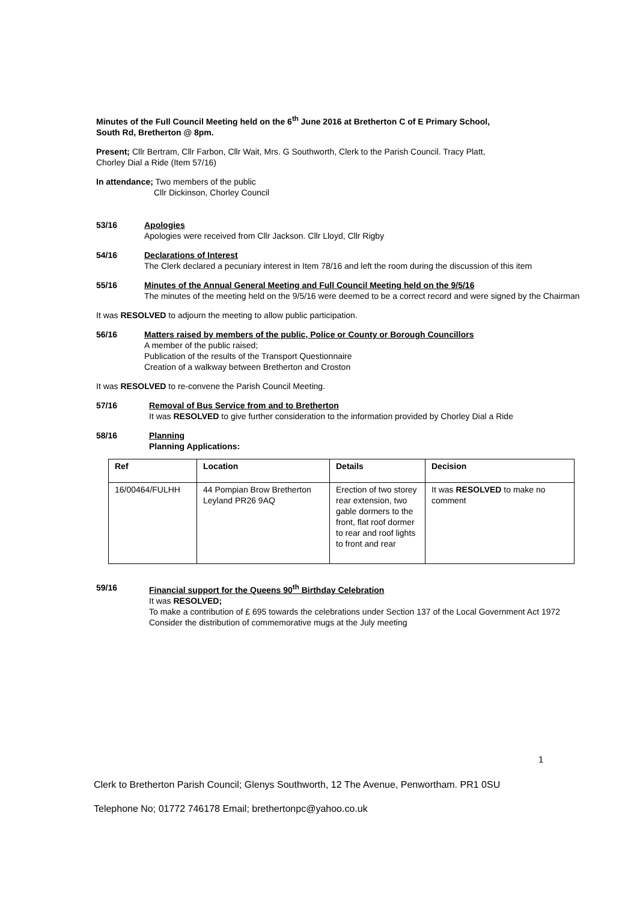Minutes of the Full Council Meeting held on the 6<sup>th</sup> June 2016 at Bretherton C of E Primary School,
South Rd, Bretherton @ 8pm.
Present; Cllr Bertram, Cllr Farbon, Cllr Wait, Mrs. G Southworth, Clerk to the Parish Council. Tracy Platt,
Chorley Dial a Ride (Item 57/16)
In attendance; Two members of the public
Cllr Dickinson, Chorley Council
53/16 Apologies
Apologies were received from Cllr Jackson. Cllr Lloyd, Cllr Rigby
54/16 Declarations of Interest
The Clerk declared a pecuniary interest in Item 78/16 and left the room during the discussion of this item
55/16 Minutes of the Annual General Meeting and Full Council Meeting held on the 9/5/16
The minutes of the meeting held on the 9/5/16 were deemed to be a correct record and were signed by the Chairman
It was RESOLVED to adjourn the meeting to allow public participation.
56/16 Matters raised by members of the public, Police or County or Borough Councillors
A member of the public raised;
Publication of the results of the Transport Questionnaire
Creation of a walkway between Bretherton and Croston
It was RESOLVED to re-convene the Parish Council Meeting.
57/16 Removal of Bus Service from and to Bretherton
It was RESOLVED to give further consideration to the information provided by Chorley Dial a Ride
58/16 Planning
Planning Applications:
| Ref | Location | Details | Decision |
| --- | --- | --- | --- |
| 16/00464/FULHH | 44 Pompian Brow Bretherton Leyland PR26 9AQ | Erection of two storey rear extension, two gable dormers to the front, flat roof dormer to rear and roof lights to front and rear | It was RESOLVED to make no comment |
59/16 Financial support for the Queens 90<sup>th</sup> Birthday Celebration
It was RESOLVED;
To make a contribution of £ 695 towards the celebrations under Section 137 of the Local Government Act 1972
Consider the distribution of commemorative mugs at the July meeting
1
Clerk to Bretherton Parish Council; Glenys Southworth, 12 The Avenue, Penwortham. PR1 0SU
Telephone No; 01772 746178 Email; brethertonpc@yahoo.co.uk